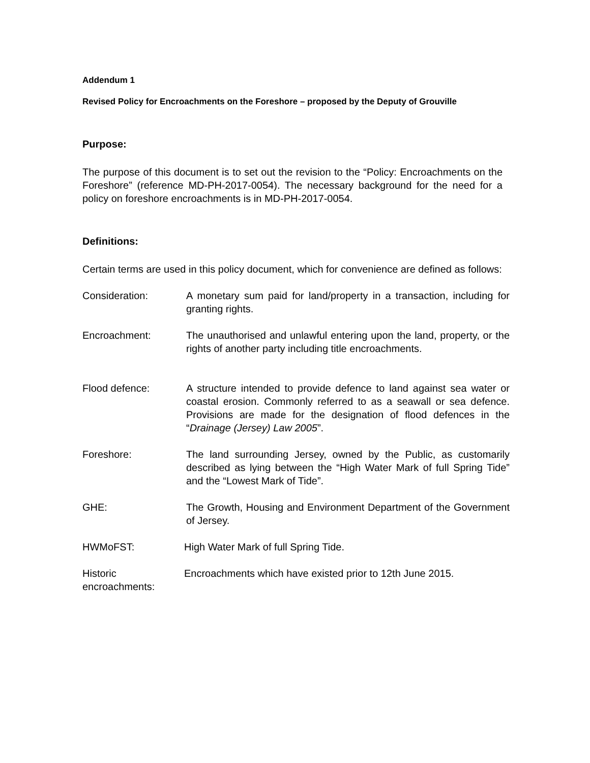Addendum 1
Revised Policy for Encroachments on the Foreshore – proposed by the Deputy of Grouville
Purpose:
The purpose of this document is to set out the revision to the “Policy: Encroachments on the Foreshore” (reference MD-PH-2017-0054). The necessary background for the need for a policy on foreshore encroachments is in MD-PH-2017-0054.
Definitions:
Certain terms are used in this policy document, which for convenience are defined as follows:
Consideration: A monetary sum paid for land/property in a transaction, including for granting rights.
Encroachment: The unauthorised and unlawful entering upon the land, property, or the rights of another party including title encroachments.
Flood defence: A structure intended to provide defence to land against sea water or coastal erosion. Commonly referred to as a seawall or sea defence. Provisions are made for the designation of flood defences in the “Drainage (Jersey) Law 2005”.
Foreshore: The land surrounding Jersey, owned by the Public, as customarily described as lying between the “High Water Mark of full Spring Tide” and the “Lowest Mark of Tide”.
GHE: The Growth, Housing and Environment Department of the Government of Jersey.
HWMoFST: High Water Mark of full Spring Tide.
Historic encroachments:
Encroachments which have existed prior to 12th June 2015.